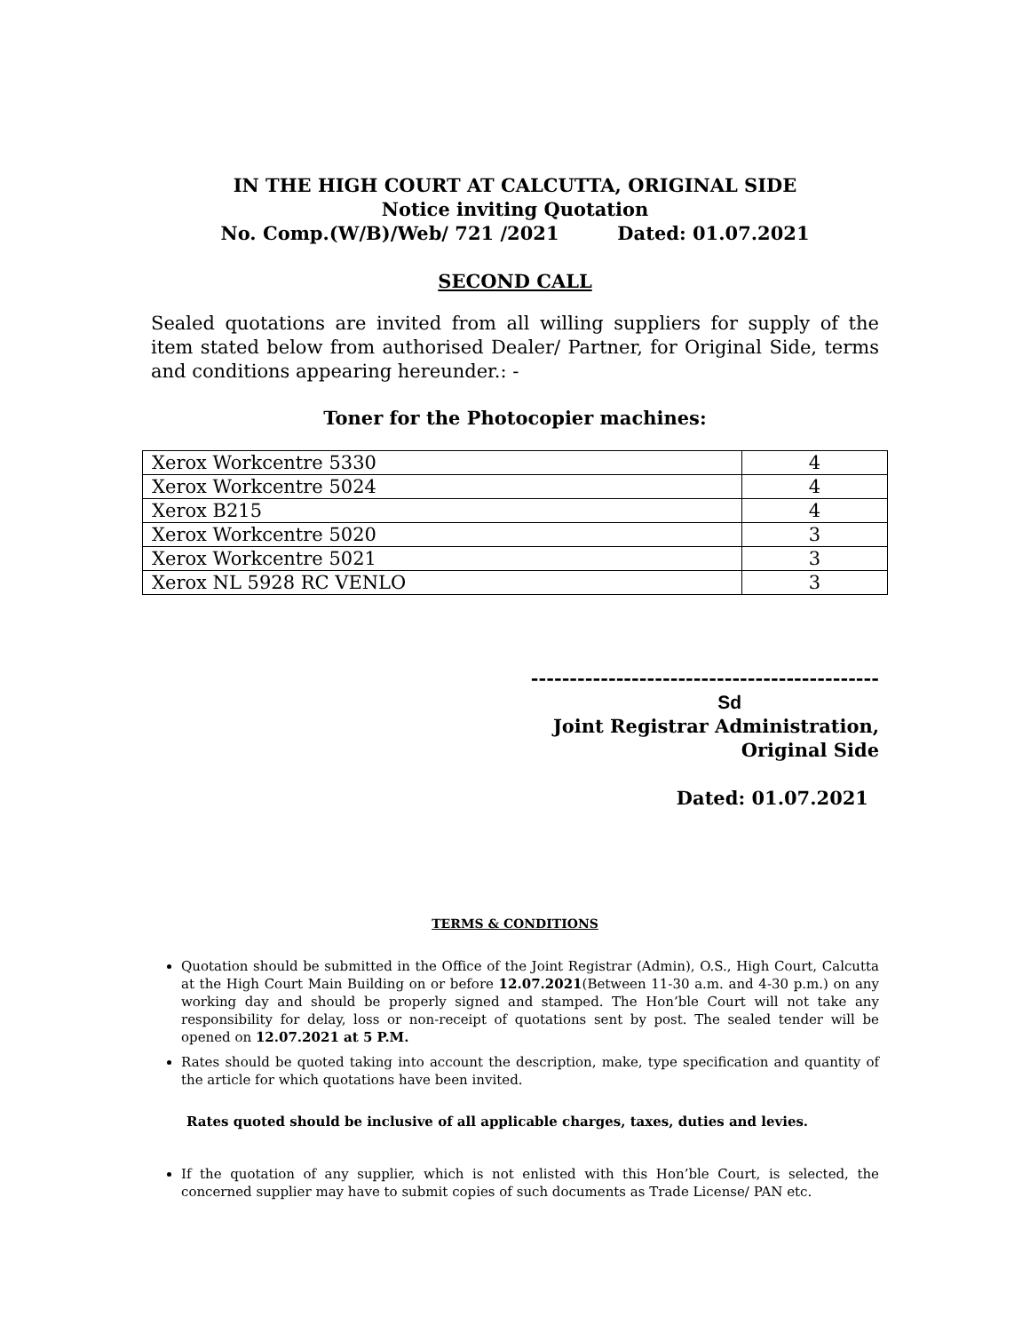IN THE HIGH COURT AT CALCUTTA, ORIGINAL SIDE
Notice inviting Quotation
No. Comp.(W/B)/Web/ 721 /2021 Dated: 01.07.2021
SECOND CALL
Sealed quotations are invited from all willing suppliers for supply of the item stated below from authorised Dealer/ Partner, for Original Side, terms and conditions appearing hereunder.: -
Toner for the Photocopier machines:
| Xerox Workcentre 5330 | 4 |
| Xerox Workcentre 5024 | 4 |
| Xerox B215 | 4 |
| Xerox Workcentre 5020 | 3 |
| Xerox Workcentre 5021 | 3 |
| Xerox NL 5928 RC VENLO | 3 |
---------------------------------------------
Sd
Joint Registrar Administration,
Original Side
Dated: 01.07.2021
TERMS & CONDITIONS
Quotation should be submitted in the Office of the Joint Registrar (Admin), O.S., High Court, Calcutta at the High Court Main Building on or before 12.07.2021(Between 11-30 a.m. and 4-30 p.m.) on any working day and should be properly signed and stamped. The Hon’ble Court will not take any responsibility for delay, loss or non-receipt of quotations sent by post. The sealed tender will be opened on 12.07.2021 at 5 P.M.
Rates should be quoted taking into account the description, make, type specification and quantity of the article for which quotations have been invited.
Rates quoted should be inclusive of all applicable charges, taxes, duties and levies.
If the quotation of any supplier, which is not enlisted with this Hon’ble Court, is selected, the concerned supplier may have to submit copies of such documents as Trade License/ PAN etc.